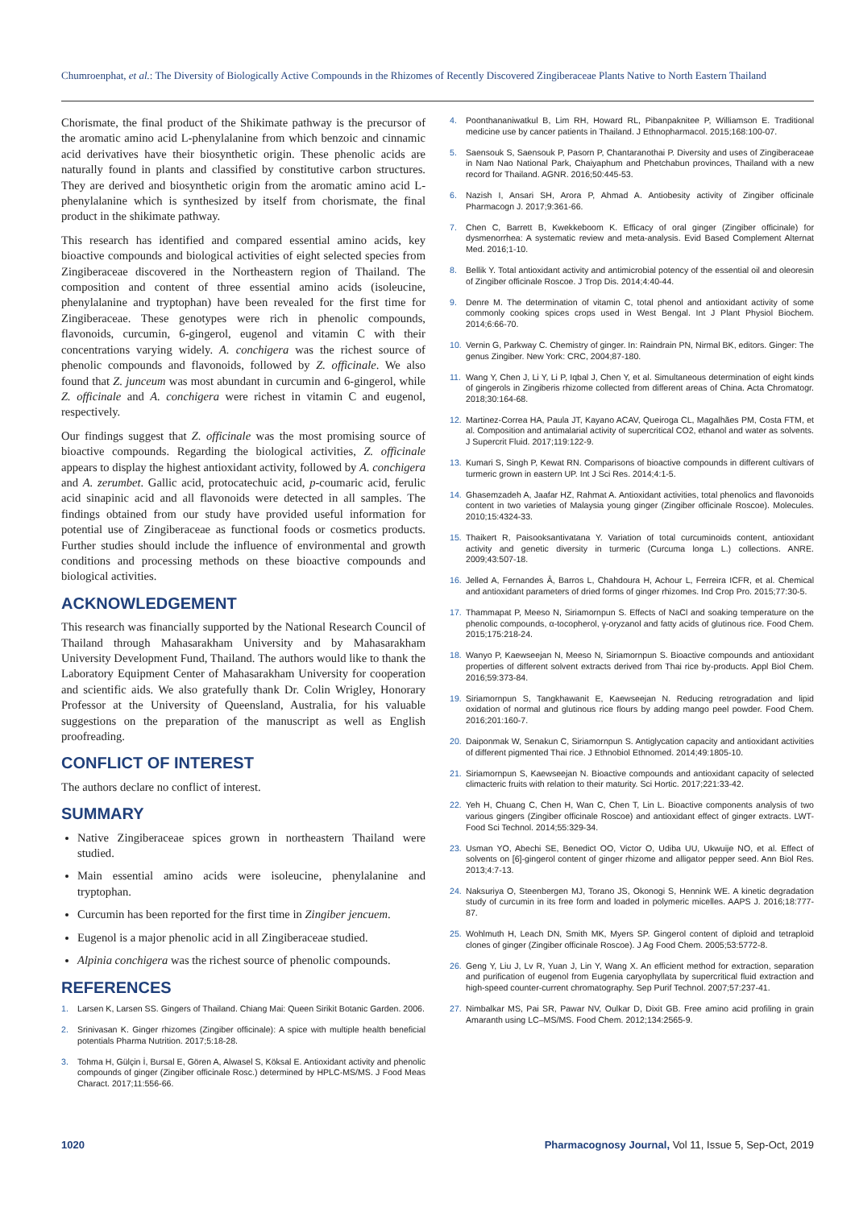Chumroenphat, et al.: The Diversity of Biologically Active Compounds in the Rhizomes of Recently Discovered Zingiberaceae Plants Native to North Eastern Thailand
Chorismate, the final product of the Shikimate pathway is the precursor of the aromatic amino acid L-phenylalanine from which benzoic and cinnamic acid derivatives have their biosynthetic origin. These phenolic acids are naturally found in plants and classified by constitutive carbon structures. They are derived and biosynthetic origin from the aromatic amino acid L-phenylalanine which is synthesized by itself from chorismate, the final product in the shikimate pathway.
This research has identified and compared essential amino acids, key bioactive compounds and biological activities of eight selected species from Zingiberaceae discovered in the Northeastern region of Thailand. The composition and content of three essential amino acids (isoleucine, phenylalanine and tryptophan) have been revealed for the first time for Zingiberaceae. These genotypes were rich in phenolic compounds, flavonoids, curcumin, 6-gingerol, eugenol and vitamin C with their concentrations varying widely. A. conchigera was the richest source of phenolic compounds and flavonoids, followed by Z. officinale. We also found that Z. junceum was most abundant in curcumin and 6-gingerol, while Z. officinale and A. conchigera were richest in vitamin C and eugenol, respectively.
Our findings suggest that Z. officinale was the most promising source of bioactive compounds. Regarding the biological activities, Z. officinale appears to display the highest antioxidant activity, followed by A. conchigera and A. zerumbet. Gallic acid, protocatechuic acid, p-coumaric acid, ferulic acid sinapinic acid and all flavonoids were detected in all samples. The findings obtained from our study have provided useful information for potential use of Zingiberaceae as functional foods or cosmetics products. Further studies should include the influence of environmental and growth conditions and processing methods on these bioactive compounds and biological activities.
ACKNOWLEDGEMENT
This research was financially supported by the National Research Council of Thailand through Mahasarakham University and by Mahasarakham University Development Fund, Thailand. The authors would like to thank the Laboratory Equipment Center of Mahasarakham University for cooperation and scientific aids. We also gratefully thank Dr. Colin Wrigley, Honorary Professor at the University of Queensland, Australia, for his valuable suggestions on the preparation of the manuscript as well as English proofreading.
CONFLICT OF INTEREST
The authors declare no conflict of interest.
SUMMARY
Native Zingiberaceae spices grown in northeastern Thailand were studied.
Main essential amino acids were isoleucine, phenylalanine and tryptophan.
Curcumin has been reported for the first time in Zingiber jencuem.
Eugenol is a major phenolic acid in all Zingiberaceae studied.
Alpinia conchigera was the richest source of phenolic compounds.
REFERENCES
1. Larsen K, Larsen SS. Gingers of Thailand. Chiang Mai: Queen Sirikit Botanic Garden. 2006.
2. Srinivasan K. Ginger rhizomes (Zingiber officinale): A spice with multiple health beneficial potentials Pharma Nutrition. 2017;5:18-28.
3. Tohma H, Gülçin İ, Bursal E, Gören A, Alwasel S, Köksal E. Antioxidant activity and phenolic compounds of ginger (Zingiber officinale Rosc.) determined by HPLC-MS/MS. J Food Meas Charact. 2017;11:556-66.
4. Poonthananiwatkul B, Lim RH, Howard RL, Pibanpaknitee P, Williamson E. Traditional medicine use by cancer patients in Thailand. J Ethnopharmacol. 2015;168:100-07.
5. Saensouk S, Saensouk P, Pasorn P, Chantaranothai P. Diversity and uses of Zingiberaceae in Nam Nao National Park, Chaiyaphum and Phetchabun provinces, Thailand with a new record for Thailand. AGNR. 2016;50:445-53.
6. Nazish I, Ansari SH, Arora P, Ahmad A. Antiobesity activity of Zingiber officinale Pharmacogn J. 2017;9:361-66.
7. Chen C, Barrett B, Kwekkeboom K. Efficacy of oral ginger (Zingiber officinale) for dysmenorrhea: A systematic review and meta-analysis. Evid Based Complement Alternat Med. 2016;1-10.
8. Bellik Y. Total antioxidant activity and antimicrobial potency of the essential oil and oleoresin of Zingiber officinale Roscoe. J Trop Dis. 2014;4:40-44.
9. Denre M. The determination of vitamin C, total phenol and antioxidant activity of some commonly cooking spices crops used in West Bengal. Int J Plant Physiol Biochem. 2014;6:66-70.
10. Vernin G, Parkway C. Chemistry of ginger. In: Raindrain PN, Nirmal BK, editors. Ginger: The genus Zingiber. New York: CRC, 2004;87-180.
11. Wang Y, Chen J, Li Y, Li P, Iqbal J, Chen Y, et al. Simultaneous determination of eight kinds of gingerols in Zingiberis rhizome collected from different areas of China. Acta Chromatogr. 2018;30:164-68.
12. Martinez-Correa HA, Paula JT, Kayano ACAV, Queiroga CL, Magalhães PM, Costa FTM, et al. Composition and antimalarial activity of supercritical CO2, ethanol and water as solvents. J Supercrit Fluid. 2017;119:122-9.
13. Kumari S, Singh P, Kewat RN. Comparisons of bioactive compounds in different cultivars of turmeric grown in eastern UP. Int J Sci Res. 2014;4:1-5.
14. Ghasemzadeh A, Jaafar HZ, Rahmat A. Antioxidant activities, total phenolics and flavonoids content in two varieties of Malaysia young ginger (Zingiber officinale Roscoe). Molecules. 2010;15:4324-33.
15. Thaikert R, Paisooksantivatana Y. Variation of total curcuminoids content, antioxidant activity and genetic diversity in turmeric (Curcuma longa L.) collections. ANRE. 2009;43:507-18.
16. Jelled A, Fernandes Â, Barros L, Chahdoura H, Achour L, Ferreira ICFR, et al. Chemical and antioxidant parameters of dried forms of ginger rhizomes. Ind Crop Pro. 2015;77:30-5.
17. Thammapat P, Meeso N, Siriamornpun S. Effects of NaCl and soaking temperature on the phenolic compounds, α-tocopherol, γ-oryzanol and fatty acids of glutinous rice. Food Chem. 2015;175:218-24.
18. Wanyo P, Kaewseejan N, Meeso N, Siriamornpun S. Bioactive compounds and antioxidant properties of different solvent extracts derived from Thai rice by-products. Appl Biol Chem. 2016;59:373-84.
19. Siriamornpun S, Tangkhawanit E, Kaewseejan N. Reducing retrogradation and lipid oxidation of normal and glutinous rice flours by adding mango peel powder. Food Chem. 2016;201:160-7.
20. Daiponmak W, Senakun C, Siriamornpun S. Antiglycation capacity and antioxidant activities of different pigmented Thai rice. J Ethnobiol Ethnomed. 2014;49:1805-10.
21. Siriamornpun S, Kaewseejan N. Bioactive compounds and antioxidant capacity of selected climacteric fruits with relation to their maturity. Sci Hortic. 2017;221:33-42.
22. Yeh H, Chuang C, Chen H, Wan C, Chen T, Lin L. Bioactive components analysis of two various gingers (Zingiber officinale Roscoe) and antioxidant effect of ginger extracts. LWT- Food Sci Technol. 2014;55:329-34.
23. Usman YO, Abechi SE, Benedict OO, Victor O, Udiba UU, Ukwuije NO, et al. Effect of solvents on [6]-gingerol content of ginger rhizome and alligator pepper seed. Ann Biol Res. 2013;4:7-13.
24. Naksuriya O, Steenbergen MJ, Torano JS, Okonogi S, Hennink WE. A kinetic degradation study of curcumin in its free form and loaded in polymeric micelles. AAPS J. 2016;18:777-87.
25. Wohlmuth H, Leach DN, Smith MK, Myers SP. Gingerol content of diploid and tetraploid clones of ginger (Zingiber officinale Roscoe). J Ag Food Chem. 2005;53:5772-8.
26. Geng Y, Liu J, Lv R, Yuan J, Lin Y, Wang X. An efficient method for extraction, separation and purification of eugenol from Eugenia caryophyllata by supercritical fluid extraction and high-speed counter-current chromatography. Sep Purif Technol. 2007;57:237-41.
27. Nimbalkar MS, Pai SR, Pawar NV, Oulkar D, Dixit GB. Free amino acid profiling in grain Amaranth using LC–MS/MS. Food Chem. 2012;134:2565-9.
1020 Pharmacognosy Journal, Vol 11, Issue 5, Sep-Oct, 2019